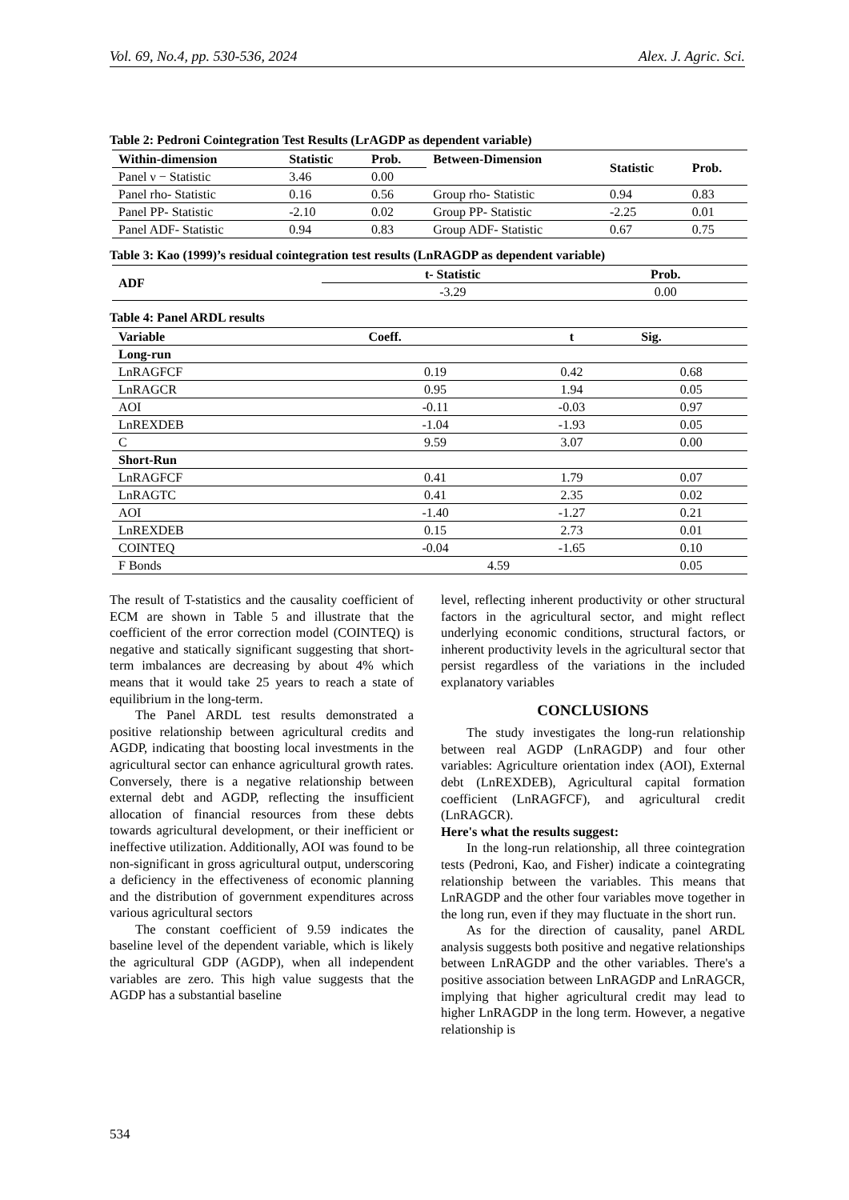Vol. 69, No.4, pp. 530-536, 2024 Alex. J. Agric. Sci.
Table 2: Pedroni Cointegration Test Results (LrAGDP as dependent variable)
| Within-dimension | Statistic | Prob. | Between-Dimension | Statistic | Prob. |
| --- | --- | --- | --- | --- | --- |
| Panel ν − Statistic | 3.46 | 0.00 | | | |
| Panel rho- Statistic | 0.16 | 0.56 | Group rho- Statistic | 0.94 | 0.83 |
| Panel PP- Statistic | -2.10 | 0.02 | Group PP- Statistic | -2.25 | 0.01 |
| Panel ADF- Statistic | 0.94 | 0.83 | Group ADF- Statistic | 0.67 | 0.75 |
Table 3: Kao (1999)’s residual cointegration test results (LnRAGDP as dependent variable)
| ADF | t- Statistic | Prob. |
| --- | --- | --- |
| | -3.29 | 0.00 |
Table 4: Panel ARDL results
| Variable | Coeff. | t | Sig. |
| --- | --- | --- | --- |
| Long-run | | | |
| LnRAGFCF | 0.19 | 0.42 | 0.68 |
| LnRAGCR | 0.95 | 1.94 | 0.05 |
| AOI | -0.11 | -0.03 | 0.97 |
| LnREXDEB | -1.04 | -1.93 | 0.05 |
| C | 9.59 | 3.07 | 0.00 |
| Short-Run | | | |
| LnRAGFCF | 0.41 | 1.79 | 0.07 |
| LnRAGTC | 0.41 | 2.35 | 0.02 |
| AOI | -1.40 | -1.27 | 0.21 |
| LnREXDEB | 0.15 | 2.73 | 0.01 |
| COINTEQ | -0.04 | -1.65 | 0.10 |
| F Bonds | 4.59 | | 0.05 |
The result of T-statistics and the causality coefficient of ECM are shown in Table 5 and illustrate that the coefficient of the error correction model (COINTEQ) is negative and statically significant suggesting that short-term imbalances are decreasing by about 4% which means that it would take 25 years to reach a state of equilibrium in the long-term.
The Panel ARDL test results demonstrated a positive relationship between agricultural credits and AGDP, indicating that boosting local investments in the agricultural sector can enhance agricultural growth rates. Conversely, there is a negative relationship between external debt and AGDP, reflecting the insufficient allocation of financial resources from these debts towards agricultural development, or their inefficient or ineffective utilization. Additionally, AOI was found to be non-significant in gross agricultural output, underscoring a deficiency in the effectiveness of economic planning and the distribution of government expenditures across various agricultural sectors
The constant coefficient of 9.59 indicates the baseline level of the dependent variable, which is likely the agricultural GDP (AGDP), when all independent variables are zero. This high value suggests that the AGDP has a substantial baseline
level, reflecting inherent productivity or other structural factors in the agricultural sector, and might reflect underlying economic conditions, structural factors, or inherent productivity levels in the agricultural sector that persist regardless of the variations in the included explanatory variables
CONCLUSIONS
The study investigates the long-run relationship between real AGDP (LnRAGDP) and four other variables: Agriculture orientation index (AOI), External debt (LnREXDEB), Agricultural capital formation coefficient (LnRAGFCF), and agricultural credit (LnRAGCR).
Here's what the results suggest:
In the long-run relationship, all three cointegration tests (Pedroni, Kao, and Fisher) indicate a cointegrating relationship between the variables. This means that LnRAGDP and the other four variables move together in the long run, even if they may fluctuate in the short run.
As for the direction of causality, panel ARDL analysis suggests both positive and negative relationships between LnRAGDP and the other variables. There's a positive association between LnRAGDP and LnRAGCR, implying that higher agricultural credit may lead to higher LnRAGDP in the long term. However, a negative relationship is
534